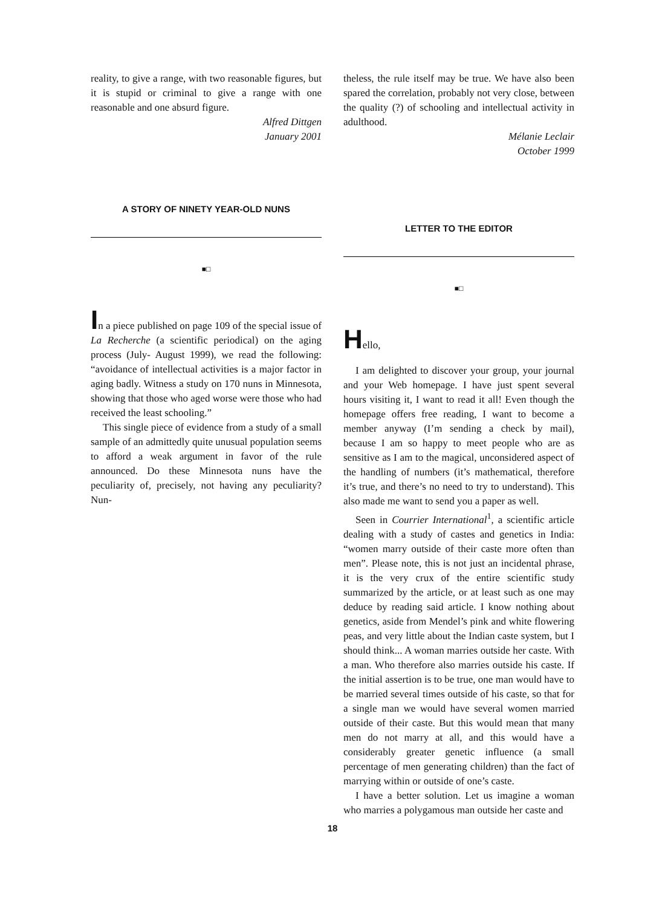reality, to give a range, with two reasonable figures, but it is stupid or criminal to give a range with one reasonable and one absurd figure.
Alfred Dittgen
January 2001
A STORY OF NINETY YEAR-OLD NUNS
■□
In a piece published on page 109 of the special issue of La Recherche (a scientific periodical) on the aging process (July- August 1999), we read the following: “avoidance of intellectual activities is a major factor in aging badly. Witness a study on 170 nuns in Minnesota, showing that those who aged worse were those who had received the least schooling.”
This single piece of evidence from a study of a small sample of an admittedly quite unusual population seems to afford a weak argument in favor of the rule announced. Do these Minnesota nuns have the peculiarity of, precisely, not having any peculiarity? Nun-
theless, the rule itself may be true. We have also been spared the correlation, probably not very close, between the quality (?) of schooling and intellectual activity in adulthood.
Mélanie Leclair
October 1999
LETTER TO THE EDITOR
■□
Hello,
I am delighted to discover your group, your journal and your Web homepage. I have just spent several hours visiting it, I want to read it all! Even though the homepage offers free reading, I want to become a member anyway (I’m sending a check by mail), because I am so happy to meet people who are as sensitive as I am to the magical, unconsidered aspect of the handling of numbers (it’s mathematical, therefore it’s true, and there’s no need to try to understand). This also made me want to send you a paper as well.
Seen in Courrier International<sup>1</sup>, a scientific article dealing with a study of castes and genetics in India: “women marry outside of their caste more often than men”. Please note, this is not just an incidental phrase, it is the very crux of the entire scientific study summarized by the article, or at least such as one may deduce by reading said article. I know nothing about genetics, aside from Mendel’s pink and white flowering peas, and very little about the Indian caste system, but I should think... A woman marries outside her caste. With a man. Who therefore also marries outside his caste. If the initial assertion is to be true, one man would have to be married several times outside of his caste, so that for a single man we would have several women married outside of their caste. But this would mean that many men do not marry at all, and this would have a considerably greater genetic influence (a small percentage of men generating children) than the fact of marrying within or outside of one’s caste.
I have a better solution. Let us imagine a woman who marries a polygamous man outside her caste and
18